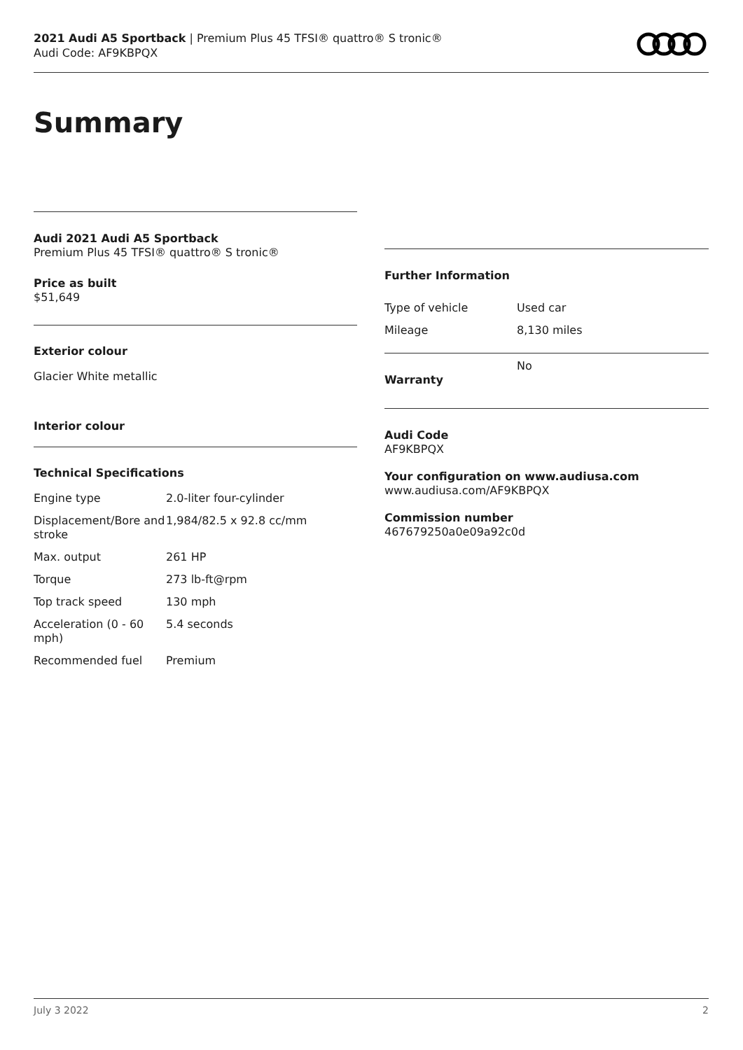2021 Audi A5 Sportback | Premium Plus 45 TFSI® quattro® S tronic®
Audi Code: AF9KBPQX
Summary
Audi 2021 Audi A5 Sportback
Premium Plus 45 TFSI® quattro® S tronic®
Price as built
$51,649
Exterior colour
Glacier White metallic
Interior colour
Technical Specifications
| Engine type | 2.0-liter four-cylinder |
| Displacement/Bore and stroke | 1,984/82.5 x 92.8 cc/mm |
| Max. output | 261 HP |
| Torque | 273 lb-ft@rpm |
| Top track speed | 130 mph |
| Acceleration (0 - 60 mph) | 5.4 seconds |
| Recommended fuel | Premium |
Further Information
| Type of vehicle | Used car |
| Mileage | 8,130 miles |
| Warranty | No |
Audi Code
AF9KBPQX
Your configuration on www.audiusa.com
www.audiusa.com/AF9KBPQX
Commission number
467679250a0e09a92c0d
July 3 2022 2